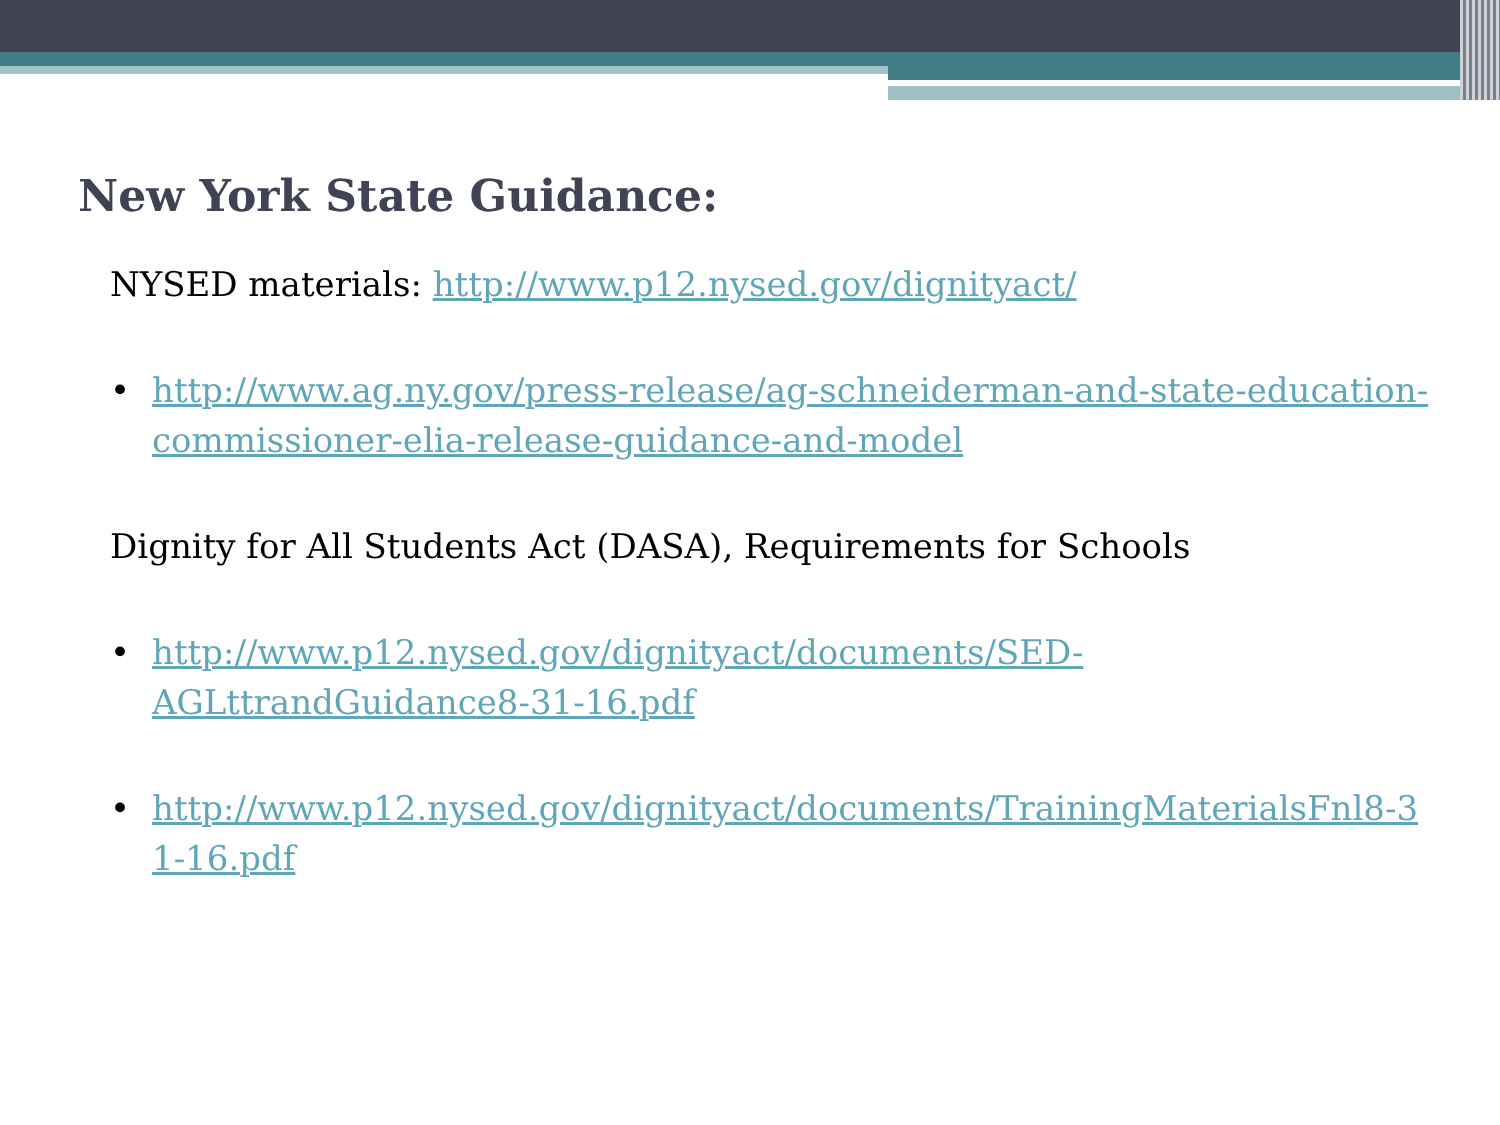New York State Guidance:
NYSED materials: http://www.p12.nysed.gov/dignityact/
• http://www.ag.ny.gov/press-release/ag-schneiderman-and-state-education-commissioner-elia-release-guidance-and-model
Dignity for All Students Act (DASA), Requirements for Schools
• http://www.p12.nysed.gov/dignityact/documents/SED-AGLttrandGuidance8-31-16.pdf
• http://www.p12.nysed.gov/dignityact/documents/TrainingMaterialsFnl8-31-16.pdf